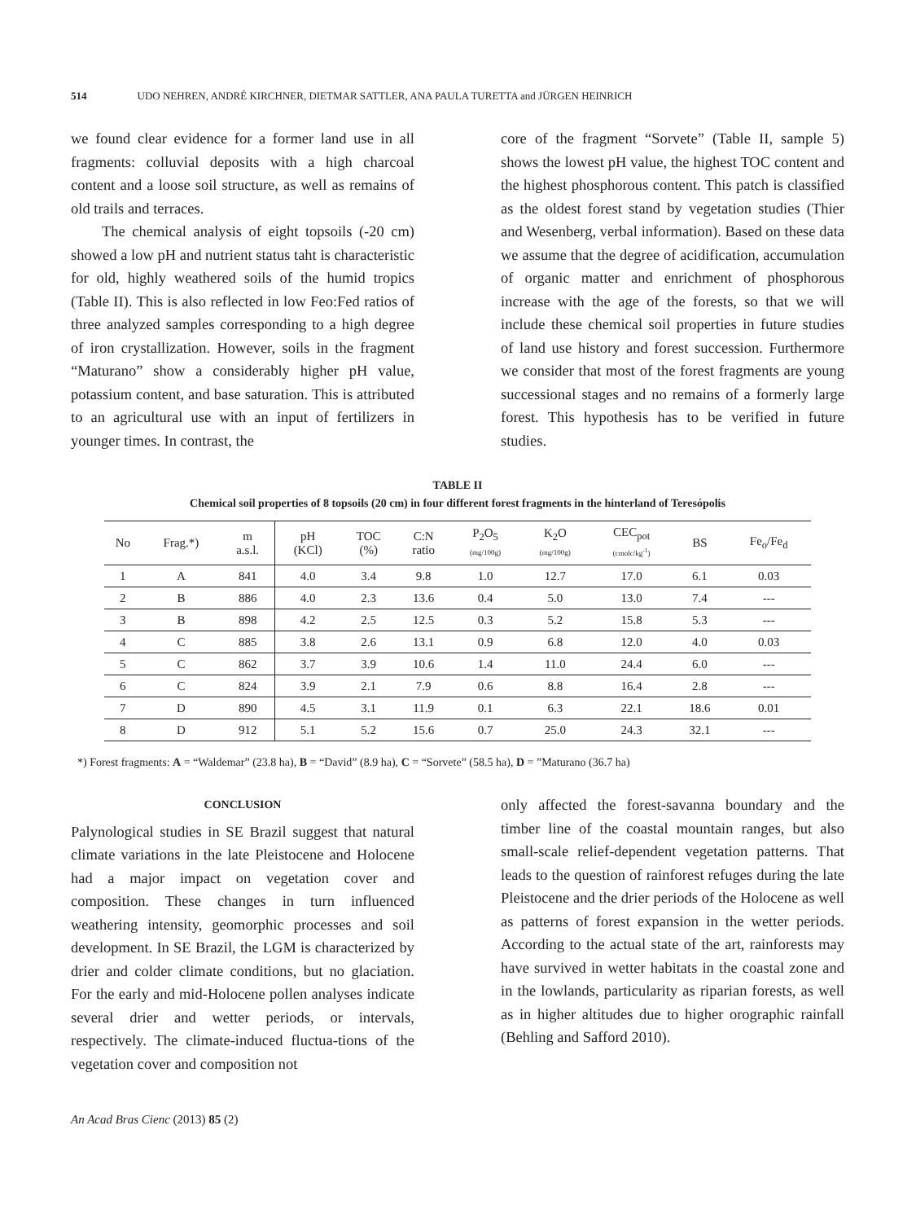514 UDO NEHREN, ANDRÉ KIRCHNER, DIETMAR SATTLER, ANA PAULA TURETTA and JÜRGEN HEINRICH
we found clear evidence for a former land use in all fragments: colluvial deposits with a high charcoal content and a loose soil structure, as well as remains of old trails and terraces.
The chemical analysis of eight topsoils (-20 cm) showed a low pH and nutrient status taht is characteristic for old, highly weathered soils of the humid tropics (Table II). This is also reflected in low Feo:Fed ratios of three analyzed samples corresponding to a high degree of iron crystallization. However, soils in the fragment “Maturano” show a considerably higher pH value, potassium content, and base saturation. This is attributed to an agricultural use with an input of fertilizers in younger times. In contrast, the
core of the fragment “Sorvete” (Table II, sample 5) shows the lowest pH value, the highest TOC content and the highest phosphorous content. This patch is classified as the oldest forest stand by vegetation studies (Thier and Wesenberg, verbal information). Based on these data we assume that the degree of acidification, accumulation of organic matter and enrichment of phosphorous increase with the age of the forests, so that we will include these chemical soil properties in future studies of land use history and forest succession. Furthermore we consider that most of the forest fragments are young successional stages and no remains of a formerly large forest. This hypothesis has to be verified in future studies.
TABLE II
Chemical soil properties of 8 topsoils (20 cm) in four different forest fragments in the hinterland of Teresópolis
| No | Frag.*) | m a.s.l. | pH (KCl) | TOC (%) | C:N ratio | P<sub>2</sub>O<sub>5</sub> (mg/100g) | K<sub>2</sub>O (mg/100g) | CEC<sub>pot</sub> (cmolc/kg<sup>-1</sup>) | BS | Fe<sub>o</sub>/Fe<sub>d</sub> |
| --- | --- | --- | --- | --- | --- | --- | --- | --- | --- | --- |
| 1 | A | 841 | 4.0 | 3.4 | 9.8 | 1.0 | 12.7 | 17.0 | 6.1 | 0.03 |
| 2 | B | 886 | 4.0 | 2.3 | 13.6 | 0.4 | 5.0 | 13.0 | 7.4 | --- |
| 3 | B | 898 | 4.2 | 2.5 | 12.5 | 0.3 | 5.2 | 15.8 | 5.3 | --- |
| 4 | C | 885 | 3.8 | 2.6 | 13.1 | 0.9 | 6.8 | 12.0 | 4.0 | 0.03 |
| 5 | C | 862 | 3.7 | 3.9 | 10.6 | 1.4 | 11.0 | 24.4 | 6.0 | --- |
| 6 | C | 824 | 3.9 | 2.1 | 7.9 | 0.6 | 8.8 | 16.4 | 2.8 | --- |
| 7 | D | 890 | 4.5 | 3.1 | 11.9 | 0.1 | 6.3 | 22.1 | 18.6 | 0.01 |
| 8 | D | 912 | 5.1 | 5.2 | 15.6 | 0.7 | 25.0 | 24.3 | 32.1 | --- |
*) Forest fragments: A = “Waldemar” (23.8 ha), B = “David” (8.9 ha), C = “Sorvete” (58.5 ha), D = ”Maturano (36.7 ha)
CONCLUSION
Palynological studies in SE Brazil suggest that natural climate variations in the late Pleistocene and Holocene had a major impact on vegetation cover and composition. These changes in turn influenced weathering intensity, geomorphic processes and soil development. In SE Brazil, the LGM is characterized by drier and colder climate conditions, but no glaciation. For the early and mid-Holocene pollen analyses indicate several drier and wetter periods, or intervals, respectively. The climate-induced fluctua-tions of the vegetation cover and composition not
only affected the forest-savanna boundary and the timber line of the coastal mountain ranges, but also small-scale relief-dependent vegetation patterns. That leads to the question of rainforest refuges during the late Pleistocene and the drier periods of the Holocene as well as patterns of forest expansion in the wetter periods. According to the actual state of the art, rainforests may have survived in wetter habitats in the coastal zone and in the lowlands, particularity as riparian forests, as well as in higher altitudes due to higher orographic rainfall (Behling and Safford 2010).
An Acad Bras Cienc (2013) 85 (2)